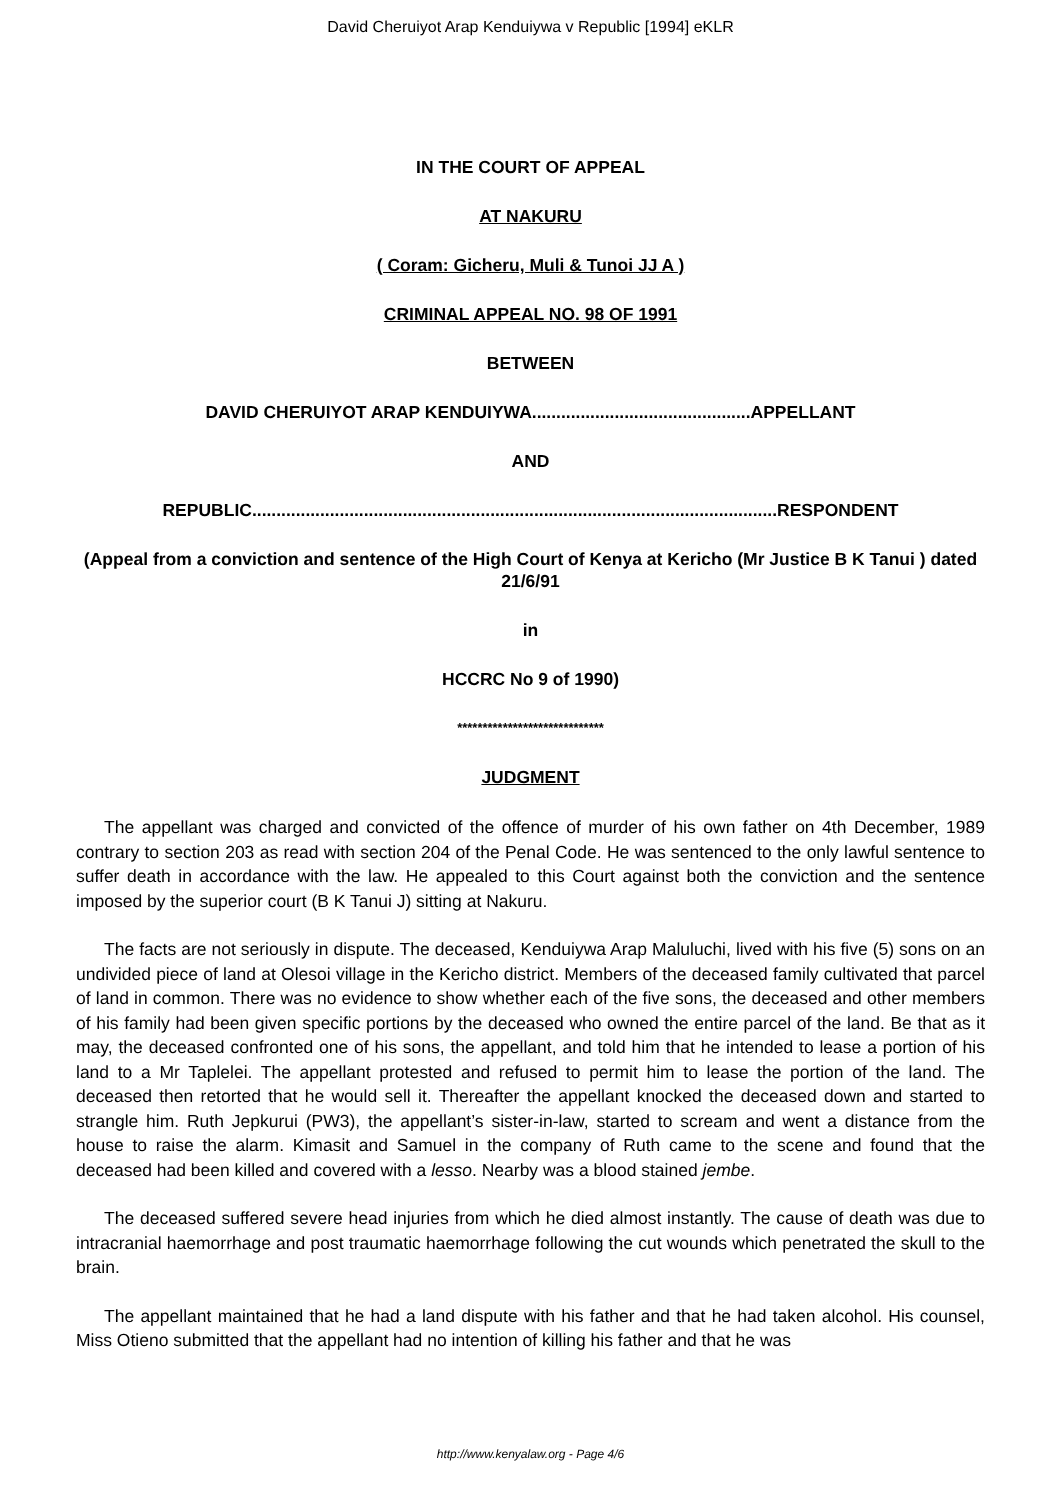David Cheruiyot Arap Kenduiywa v Republic [1994] eKLR
IN THE COURT OF APPEAL
AT NAKURU
( Coram: Gicheru, Muli & Tunoi JJ A )
CRIMINAL APPEAL NO. 98 OF 1991
BETWEEN
DAVID CHERUIYOT ARAP KENDUIYWA.............................................APPELLANT
AND
REPUBLIC............................................................................................................RESPONDENT
(Appeal from a conviction and sentence of the High Court of Kenya at Kericho (Mr Justice B K Tanui ) dated 21/6/91
in
HCCRC No 9 of 1990)
*****************************
JUDGMENT
The appellant was charged and convicted of the offence of murder of his own father on 4th December, 1989 contrary to section 203 as read with section 204 of the Penal Code. He was sentenced to the only lawful sentence to suffer death in accordance with the law. He appealed to this Court against both the conviction and the sentence imposed by the superior court (B K Tanui J) sitting at Nakuru.
The facts are not seriously in dispute. The deceased, Kenduiywa Arap Maluluchi, lived with his five (5) sons on an undivided piece of land at Olesoi village in the Kericho district. Members of the deceased family cultivated that parcel of land in common. There was no evidence to show whether each of the five sons, the deceased and other members of his family had been given specific portions by the deceased who owned the entire parcel of the land. Be that as it may, the deceased confronted one of his sons, the appellant, and told him that he intended to lease a portion of his land to a Mr Taplelei. The appellant protested and refused to permit him to lease the portion of the land. The deceased then retorted that he would sell it. Thereafter the appellant knocked the deceased down and started to strangle him. Ruth Jepkurui (PW3), the appellant’s sister-in-law, started to scream and went a distance from the house to raise the alarm. Kimasit and Samuel in the company of Ruth came to the scene and found that the deceased had been killed and covered with a lesso. Nearby was a blood stained jembe.
The deceased suffered severe head injuries from which he died almost instantly. The cause of death was due to intracranial haemorrhage and post traumatic haemorrhage following the cut wounds which penetrated the skull to the brain.
The appellant maintained that he had a land dispute with his father and that he had taken alcohol. His counsel, Miss Otieno submitted that the appellant had no intention of killing his father and that he was
http://www.kenyalaw.org - Page 4/6